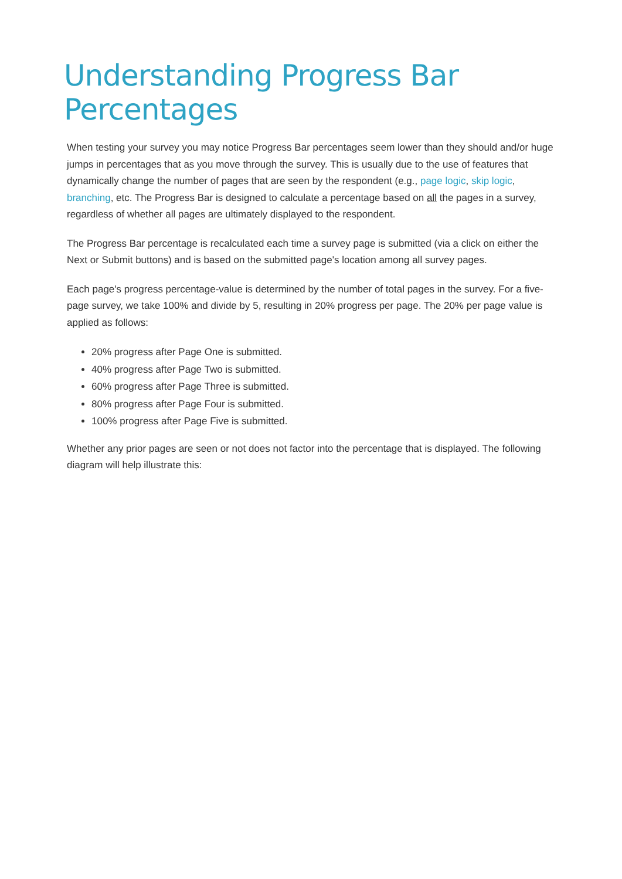Understanding Progress Bar Percentages
When testing your survey you may notice Progress Bar percentages seem lower than they should and/or huge jumps in percentages that as you move through the survey. This is usually due to the use of features that dynamically change the number of pages that are seen by the respondent (e.g., page logic, skip logic, branching, etc. The Progress Bar is designed to calculate a percentage based on all the pages in a survey, regardless of whether all pages are ultimately displayed to the respondent.
The Progress Bar percentage is recalculated each time a survey page is submitted (via a click on either the Next or Submit buttons) and is based on the submitted page's location among all survey pages.
Each page's progress percentage-value is determined by the number of total pages in the survey. For a five-page survey, we take 100% and divide by 5, resulting in 20% progress per page. The 20% per page value is applied as follows:
20% progress after Page One is submitted.
40% progress after Page Two is submitted.
60% progress after Page Three is submitted.
80% progress after Page Four is submitted.
100% progress after Page Five is submitted.
Whether any prior pages are seen or not does not factor into the percentage that is displayed. The following diagram will help illustrate this: